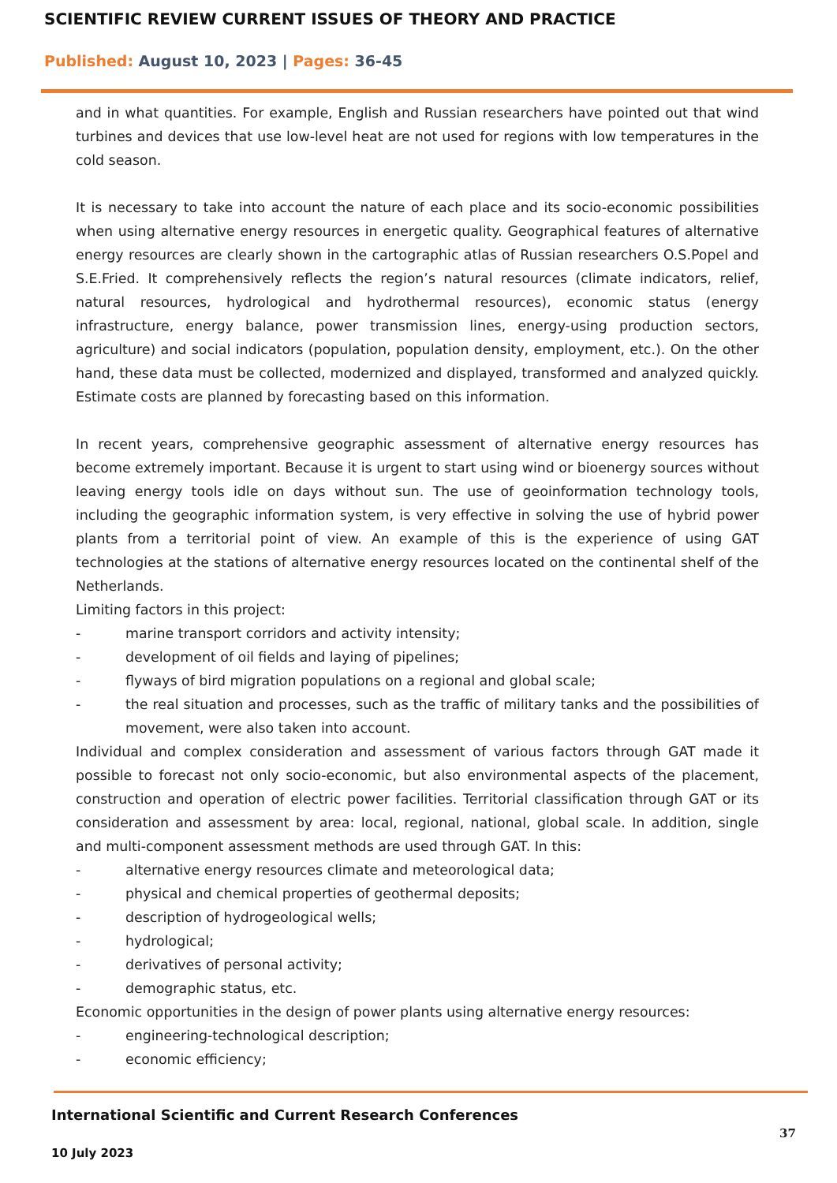SCIENTIFIC REVIEW CURRENT ISSUES OF THEORY AND PRACTICE
Published: August 10, 2023 | Pages: 36-45
and in what quantities. For example, English and Russian researchers have pointed out that wind turbines and devices that use low-level heat are not used for regions with low temperatures in the cold season.
It is necessary to take into account the nature of each place and its socio-economic possibilities when using alternative energy resources in energetic quality. Geographical features of alternative energy resources are clearly shown in the cartographic atlas of Russian researchers O.S.Popel and S.E.Fried. It comprehensively reflects the region’s natural resources (climate indicators, relief, natural resources, hydrological and hydrothermal resources), economic status (energy infrastructure, energy balance, power transmission lines, energy-using production sectors, agriculture) and social indicators (population, population density, employment, etc.). On the other hand, these data must be collected, modernized and displayed, transformed and analyzed quickly. Estimate costs are planned by forecasting based on this information.
In recent years, comprehensive geographic assessment of alternative energy resources has become extremely important. Because it is urgent to start using wind or bioenergy sources without leaving energy tools idle on days without sun. The use of geoinformation technology tools, including the geographic information system, is very effective in solving the use of hybrid power plants from a territorial point of view. An example of this is the experience of using GAT technologies at the stations of alternative energy resources located on the continental shelf of the Netherlands.
Limiting factors in this project:
- marine transport corridors and activity intensity;
- development of oil fields and laying of pipelines;
- flyways of bird migration populations on a regional and global scale;
- the real situation and processes, such as the traffic of military tanks and the possibilities of movement, were also taken into account.
Individual and complex consideration and assessment of various factors through GAT made it possible to forecast not only socio-economic, but also environmental aspects of the placement, construction and operation of electric power facilities. Territorial classification through GAT or its consideration and assessment by area: local, regional, national, global scale. In addition, single and multi-component assessment methods are used through GAT. In this:
- alternative energy resources climate and meteorological data;
- physical and chemical properties of geothermal deposits;
- description of hydrogeological wells;
- hydrological;
- derivatives of personal activity;
- demographic status, etc.
Economic opportunities in the design of power plants using alternative energy resources:
- engineering-technological description;
- economic efficiency;
International Scientific and Current Research Conferences
37
10 July 2023